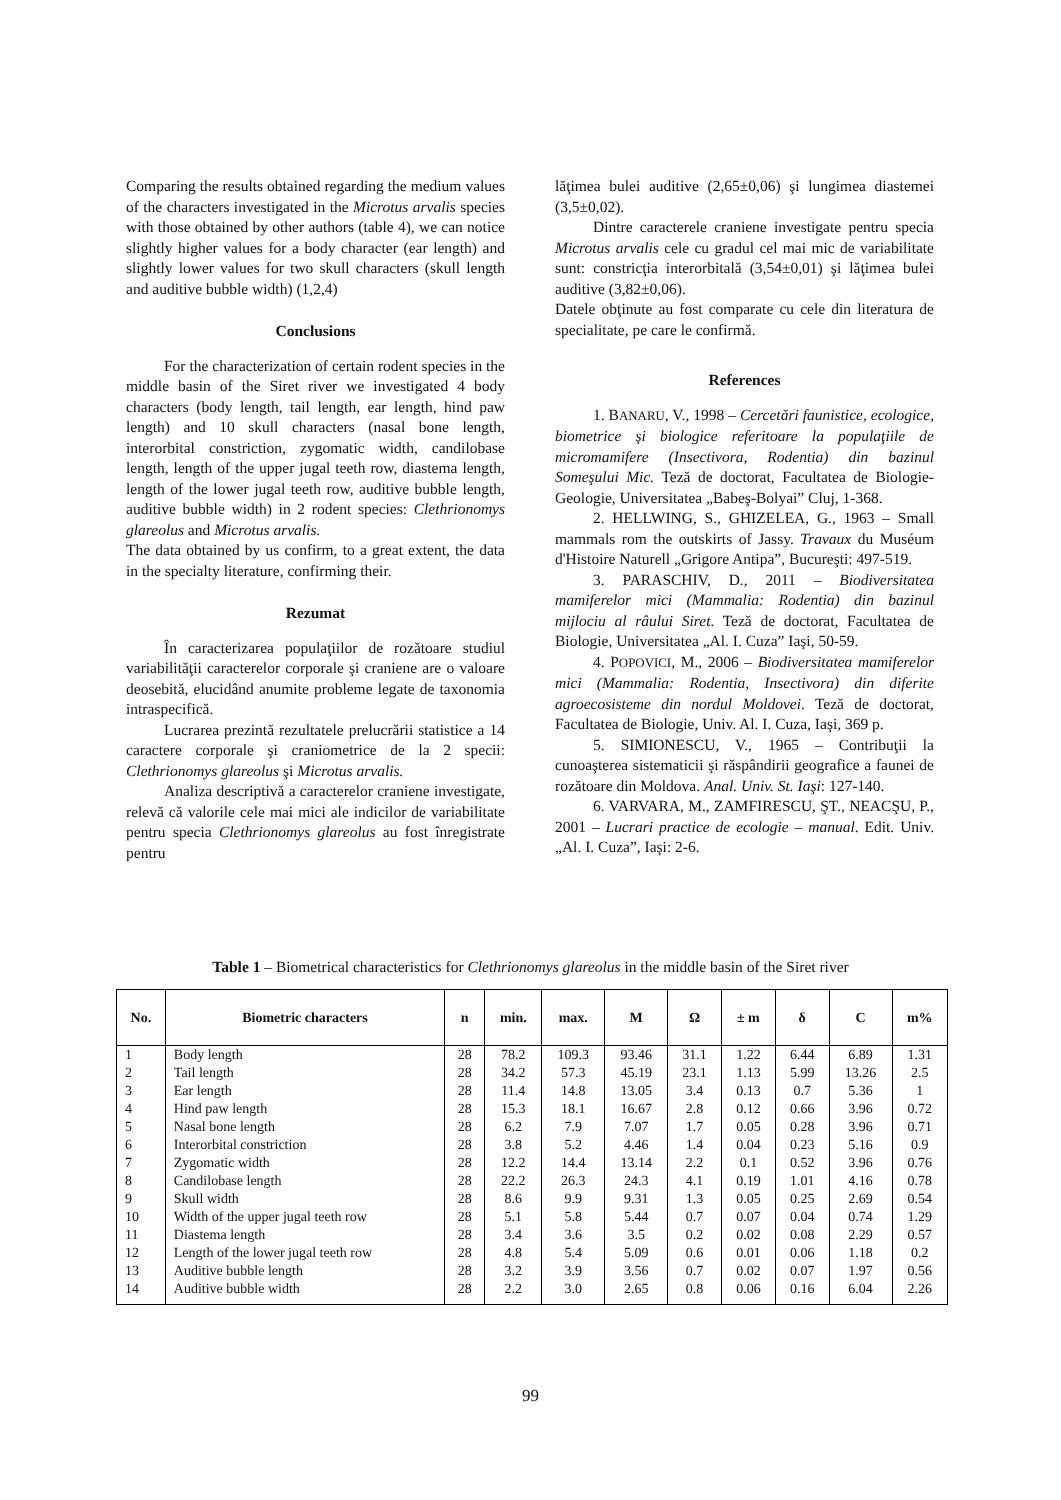Comparing the results obtained regarding the medium values of the characters investigated in the Microtus arvalis species with those obtained by other authors (table 4), we can notice slightly higher values for a body character (ear length) and slightly lower values for two skull characters (skull length and auditive bubble width) (1,2,4)
Conclusions
For the characterization of certain rodent species in the middle basin of the Siret river we investigated 4 body characters (body length, tail length, ear length, hind paw length) and 10 skull characters (nasal bone length, interorbital constriction, zygomatic width, candilobase length, length of the upper jugal teeth row, diastema length, length of the lower jugal teeth row, auditive bubble length, auditive bubble width) in 2 rodent species: Clethrionomys glareolus and Microtus arvalis.
The data obtained by us confirm, to a great extent, the data in the specialty literature, confirming their.
Rezumat
În caracterizarea populaţiilor de rozătoare studiul variabilităţii caracterelor corporale şi craniene are o valoare deosebită, elucidând anumite probleme legate de taxonomia intraspecifică.
Lucrarea prezintă rezultatele prelucrării statistice a 14 caractere corporale şi craniometrice de la 2 specii: Clethrionomys glareolus şi Microtus arvalis.
Analiza descriptivă a caracterelor craniene investigate, relevă că valorile cele mai mici ale indicilor de variabilitate pentru specia Clethrionomys glareolus au fost înregistrate pentru
lăţimea bulei auditive (2,65±0,06) şi lungimea diastemei (3,5±0,02).
Dintre caracterele craniene investigate pentru specia Microtus arvalis cele cu gradul cel mai mic de variabilitate sunt: constricţia interorbitală (3,54±0,01) şi lăţimea bulei auditive (3,82±0,06).
Datele obţinute au fost comparate cu cele din literatura de specialitate, pe care le confirmă.
References
1. BANARU, V., 1998 – Cercetări faunistice, ecologice, biometrice şi biologice referitoare la populaţiile de micromamifere (Insectivora, Rodentia) din bazinul Someşului Mic. Teză de doctorat, Facultatea de Biologie-Geologie, Universitatea „Babeş-Bolyai” Cluj, 1-368.
2. HELLWING, S., GHIZELEA, G., 1963 – Small mammals rom the outskirts of Jassy. Travaux du Muséum d'Histoire Naturell „Grigore Antipa”, Bucureşti: 497-519.
3. PARASCHIV, D., 2011 – Biodiversitatea mamiferelor mici (Mammalia: Rodentia) din bazinul mijlociu al râului Siret. Teză de doctorat, Facultatea de Biologie, Universitatea „Al. I. Cuza” Iaşi, 50-59.
4. POPOVICI, M., 2006 – Biodiversitatea mamiferelor mici (Mammalia: Rodentia, Insectivora) din diferite agroecosisteme din nordul Moldovei. Teză de doctorat, Facultatea de Biologie, Univ. Al. I. Cuza, Iaşi, 369 p.
5. SIMIONESCU, V., 1965 – Contribuţii la cunoaşterea sistematicii şi răspândirii geografice a faunei de rozătoare din Moldova. Anal. Univ. St. Iaşi: 127-140.
6. VARVARA, M., ZAMFIRESCU, ŞT., NEACŞU, P., 2001 – Lucrari practice de ecologie – manual. Edit. Univ. „Al. I. Cuza”, Iaşi: 2-6.
Table 1 – Biometrical characteristics for Clethrionomys glareolus in the middle basin of the Siret river
| No. | Biometric characters | n | min. | max. | M | Ω | ± m | δ | C | m% |
| --- | --- | --- | --- | --- | --- | --- | --- | --- | --- | --- |
| 1 | Body length | 28 | 78.2 | 109.3 | 93.46 | 31.1 | 1.22 | 6.44 | 6.89 | 1.31 |
| 2 | Tail length | 28 | 34.2 | 57.3 | 45.19 | 23.1 | 1.13 | 5.99 | 13.26 | 2.5 |
| 3 | Ear length | 28 | 11.4 | 14.8 | 13.05 | 3.4 | 0.13 | 0.7 | 5.36 | 1 |
| 4 | Hind paw length | 28 | 15.3 | 18.1 | 16.67 | 2.8 | 0.12 | 0.66 | 3.96 | 0.72 |
| 5 | Nasal bone length | 28 | 6.2 | 7.9 | 7.07 | 1.7 | 0.05 | 0.28 | 3.96 | 0.71 |
| 6 | Interorbital constriction | 28 | 3.8 | 5.2 | 4.46 | 1.4 | 0.04 | 0.23 | 5.16 | 0.9 |
| 7 | Zygomatic width | 28 | 12.2 | 14.4 | 13.14 | 2.2 | 0.1 | 0.52 | 3.96 | 0.76 |
| 8 | Candilobase length | 28 | 22.2 | 26.3 | 24.3 | 4.1 | 0.19 | 1.01 | 4.16 | 0.78 |
| 9 | Skull width | 28 | 8.6 | 9.9 | 9.31 | 1.3 | 0.05 | 0.25 | 2.69 | 0.54 |
| 10 | Width of the upper jugal teeth row | 28 | 5.1 | 5.8 | 5.44 | 0.7 | 0.07 | 0.04 | 0.74 | 1.29 |
| 11 | Diastema length | 28 | 3.4 | 3.6 | 3.5 | 0.2 | 0.02 | 0.08 | 2.29 | 0.57 |
| 12 | Length of the lower jugal teeth row | 28 | 4.8 | 5.4 | 5.09 | 0.6 | 0.01 | 0.06 | 1.18 | 0.2 |
| 13 | Auditive bubble length | 28 | 3.2 | 3.9 | 3.56 | 0.7 | 0.02 | 0.07 | 1.97 | 0.56 |
| 14 | Auditive bubble width | 28 | 2.2 | 3.0 | 2.65 | 0.8 | 0.06 | 0.16 | 6.04 | 2.26 |
99